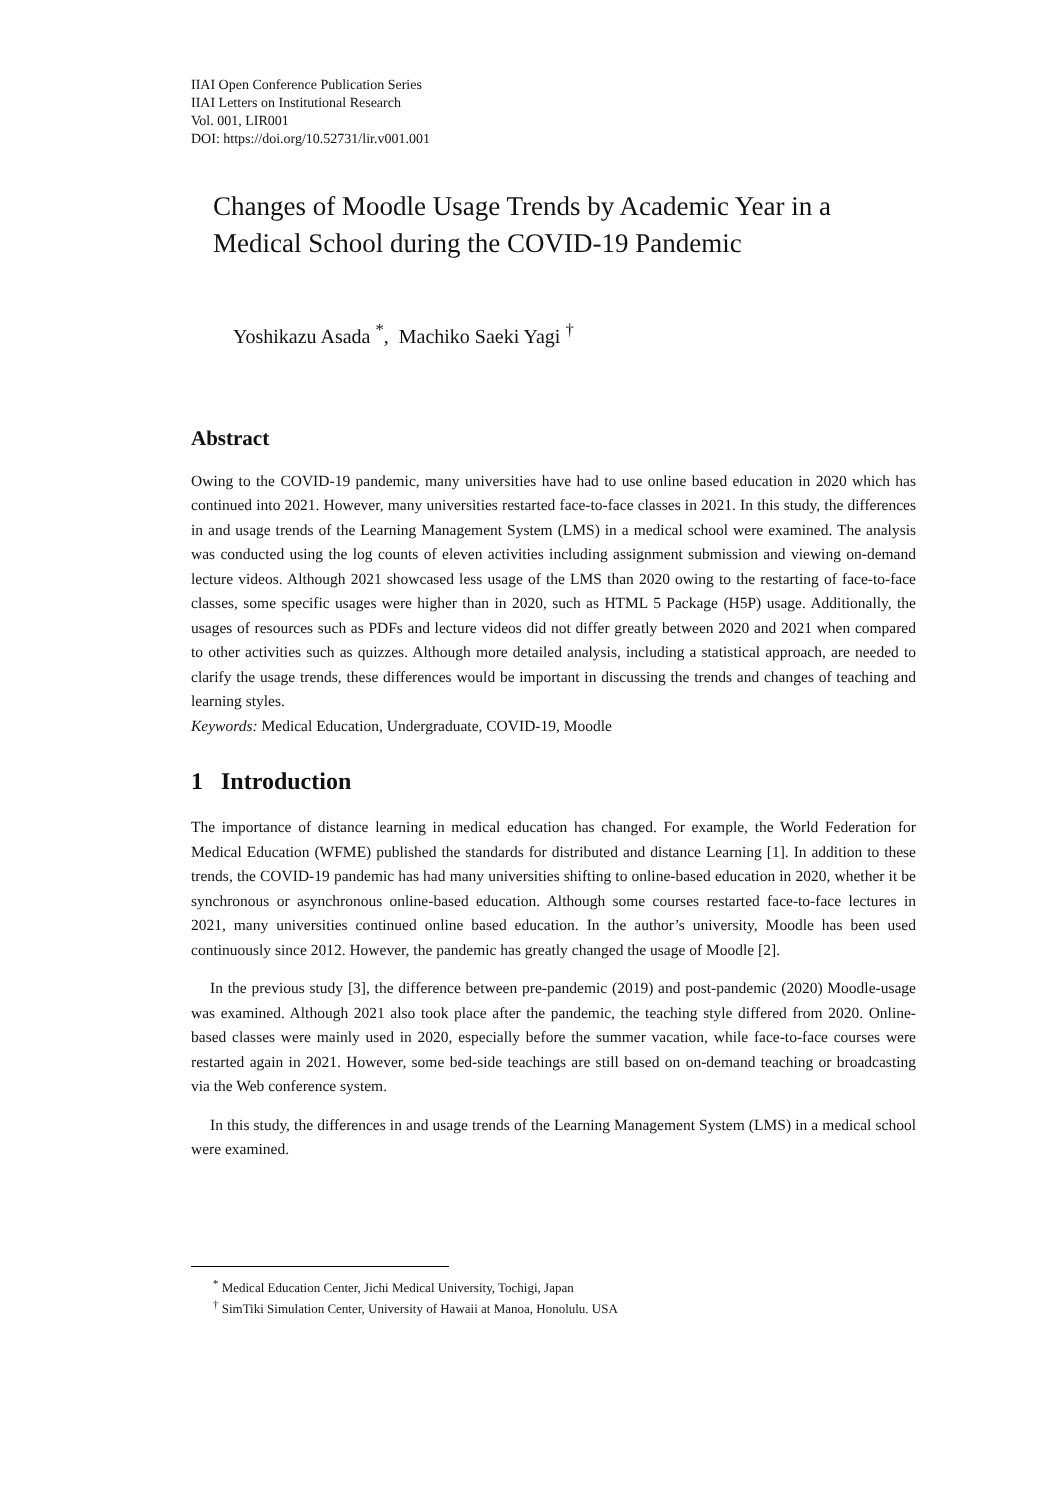IIAI Open Conference Publication Series
IIAI Letters on Institutional Research
Vol. 001, LIR001
DOI: https://doi.org/10.52731/lir.v001.001
Changes of Moodle Usage Trends by Academic Year in a Medical School during the COVID-19 Pandemic
Yoshikazu Asada <sup>*</sup>, Machiko Saeki Yagi <sup>†</sup>
Abstract
Owing to the COVID-19 pandemic, many universities have had to use online based education in 2020 which has continued into 2021. However, many universities restarted face-to-face classes in 2021. In this study, the differences in and usage trends of the Learning Management System (LMS) in a medical school were examined. The analysis was conducted using the log counts of eleven activities including assignment submission and viewing on-demand lecture videos. Although 2021 showcased less usage of the LMS than 2020 owing to the restarting of face-to-face classes, some specific usages were higher than in 2020, such as HTML 5 Package (H5P) usage. Additionally, the usages of resources such as PDFs and lecture videos did not differ greatly between 2020 and 2021 when compared to other activities such as quizzes. Although more detailed analysis, including a statistical approach, are needed to clarify the usage trends, these differences would be important in discussing the trends and changes of teaching and learning styles.
Keywords: Medical Education, Undergraduate, COVID-19, Moodle
1 Introduction
The importance of distance learning in medical education has changed. For example, the World Federation for Medical Education (WFME) published the standards for distributed and distance Learning [1]. In addition to these trends, the COVID-19 pandemic has had many universities shifting to online-based education in 2020, whether it be synchronous or asynchronous online-based education. Although some courses restarted face-to-face lectures in 2021, many universities continued online based education. In the author’s university, Moodle has been used continuously since 2012. However, the pandemic has greatly changed the usage of Moodle [2].
In the previous study [3], the difference between pre-pandemic (2019) and post-pandemic (2020) Moodle-usage was examined. Although 2021 also took place after the pandemic, the teaching style differed from 2020. Online-based classes were mainly used in 2020, especially before the summer vacation, while face-to-face courses were restarted again in 2021. However, some bed-side teachings are still based on on-demand teaching or broadcasting via the Web conference system.
In this study, the differences in and usage trends of the Learning Management System (LMS) in a medical school were examined.
<sup>*</sup> Medical Education Center, Jichi Medical University, Tochigi, Japan
<sup>†</sup> SimTiki Simulation Center, University of Hawaii at Manoa, Honolulu. USA